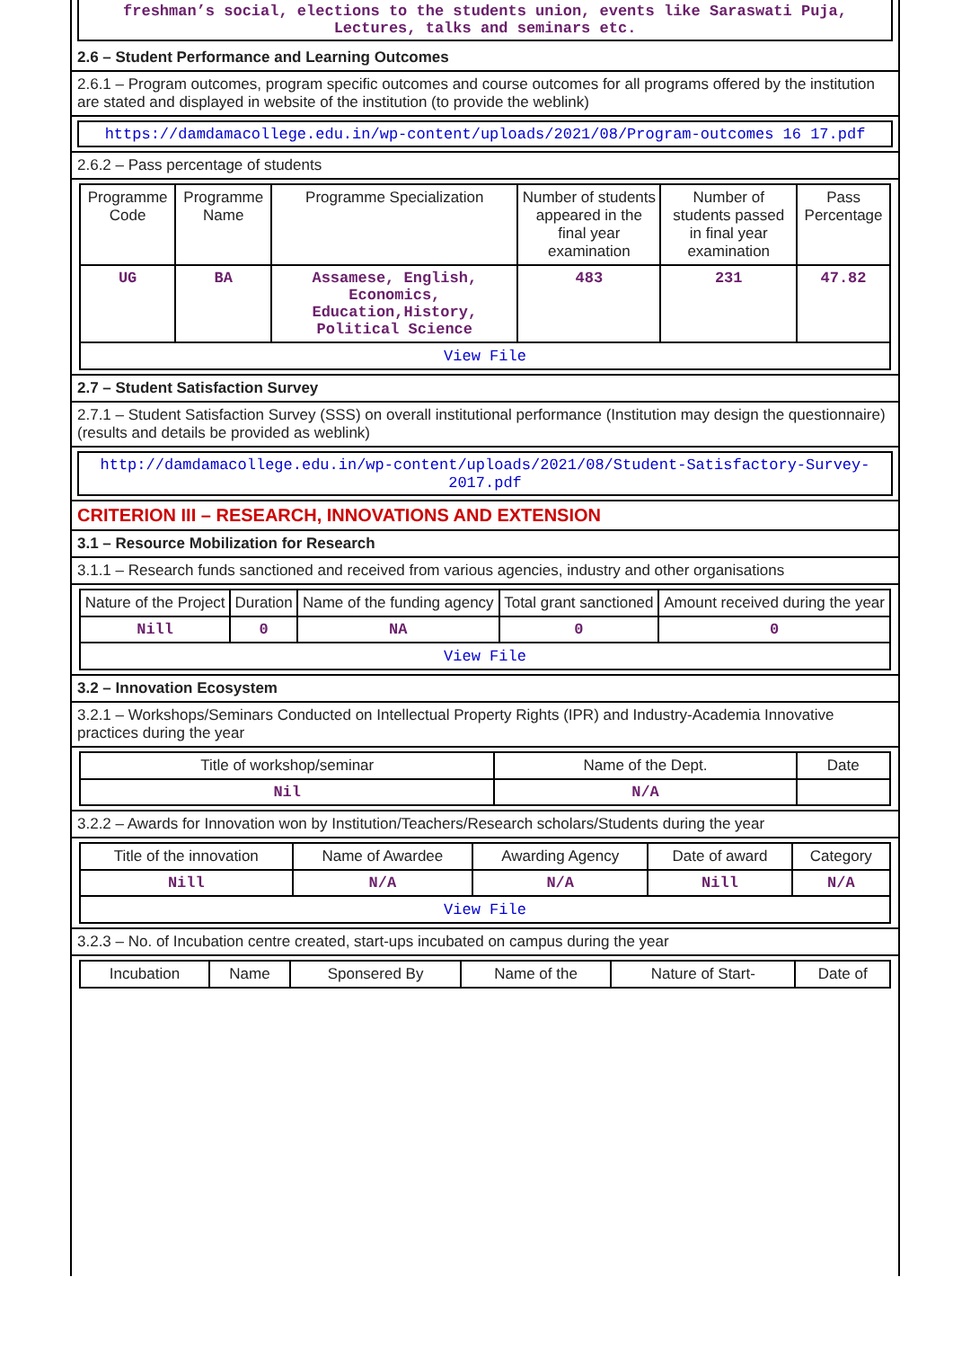freshman’s social, elections to the students union, events like Saraswati Puja, Lectures, talks and seminars etc.
2.6 – Student Performance and Learning Outcomes
2.6.1 – Program outcomes, program specific outcomes and course outcomes for all programs offered by the institution are stated and displayed in website of the institution (to provide the weblink)
https://damdamacollege.edu.in/wp-content/uploads/2021/08/Program-outcomes 16 17.pdf
2.6.2 – Pass percentage of students
| Programme Code | Programme Name | Programme Specialization | Number of students appeared in the final year examination | Number of students passed in final year examination | Pass Percentage |
| --- | --- | --- | --- | --- | --- |
| UG | BA | Assamese, English, Economics, Education,History, Political Science | 483 | 231 | 47.82 |
| View File | | | | | |
2.7 – Student Satisfaction Survey
2.7.1 – Student Satisfaction Survey (SSS) on overall institutional performance (Institution may design the questionnaire) (results and details be provided as weblink)
http://damdamacollege.edu.in/wp-content/uploads/2021/08/Student-Satisfactory-Survey-2017.pdf
CRITERION III – RESEARCH, INNOVATIONS AND EXTENSION
3.1 – Resource Mobilization for Research
3.1.1 – Research funds sanctioned and received from various agencies, industry and other organisations
| Nature of the Project | Duration | Name of the funding agency | Total grant sanctioned | Amount received during the year |
| --- | --- | --- | --- | --- |
| Nill | 0 | NA | 0 | 0 |
| View File | | | | |
3.2 – Innovation Ecosystem
3.2.1 – Workshops/Seminars Conducted on Intellectual Property Rights (IPR) and Industry-Academia Innovative practices during the year
| Title of workshop/seminar | Name of the Dept. | Date |
| --- | --- | --- |
| Nil | N/A | |
3.2.2 – Awards for Innovation won by Institution/Teachers/Research scholars/Students during the year
| Title of the innovation | Name of Awardee | Awarding Agency | Date of award | Category |
| --- | --- | --- | --- | --- |
| Nill | N/A | N/A | Nill | N/A |
| View File | | | | |
3.2.3 – No. of Incubation centre created, start-ups incubated on campus during the year
| Incubation | Name | Sponsered By | Name of the | Nature of Start- | Date of |
| --- | --- | --- | --- | --- | --- |